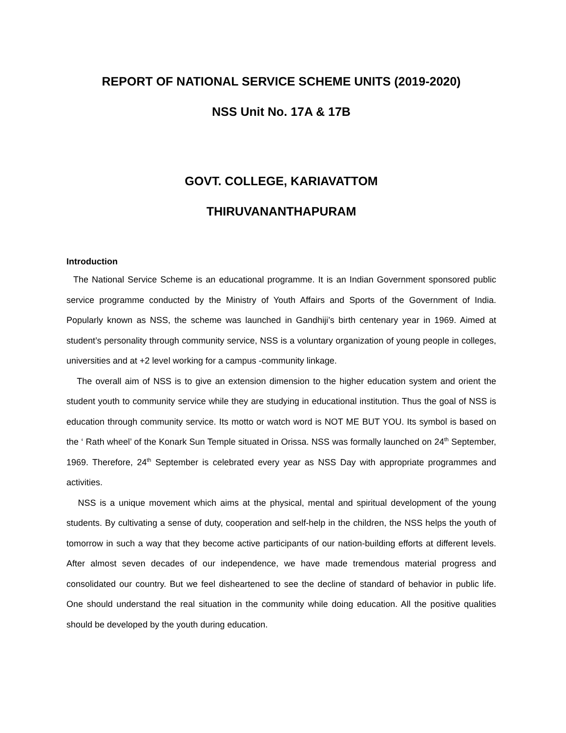REPORT OF NATIONAL SERVICE SCHEME UNITS (2019-2020)
NSS Unit No. 17A & 17B
GOVT. COLLEGE, KARIAVATTOM
THIRUVANANTHAPURAM
Introduction
The National Service Scheme is an educational programme. It is an Indian Government sponsored public service programme conducted by the Ministry of Youth Affairs and Sports of the Government of India. Popularly known as NSS, the scheme was launched in Gandhiji’s birth centenary year in 1969. Aimed at student’s personality through community service, NSS is a voluntary organization of young people in colleges, universities and at +2 level working for a campus -community linkage.
The overall aim of NSS is to give an extension dimension to the higher education system and orient the student youth to community service while they are studying in educational institution. Thus the goal of NSS is education through community service. Its motto or watch word is NOT ME BUT YOU. Its symbol is based on the ‘ Rath wheel’ of the Konark Sun Temple situated in Orissa. NSS was formally launched on 24<sup>th</sup> September, 1969. Therefore, 24<sup>th</sup> September is celebrated every year as NSS Day with appropriate programmes and activities.
NSS is a unique movement which aims at the physical, mental and spiritual development of the young students. By cultivating a sense of duty, cooperation and self-help in the children, the NSS helps the youth of tomorrow in such a way that they become active participants of our nation-building efforts at different levels. After almost seven decades of our independence, we have made tremendous material progress and consolidated our country. But we feel disheartened to see the decline of standard of behavior in public life. One should understand the real situation in the community while doing education. All the positive qualities should be developed by the youth during education.